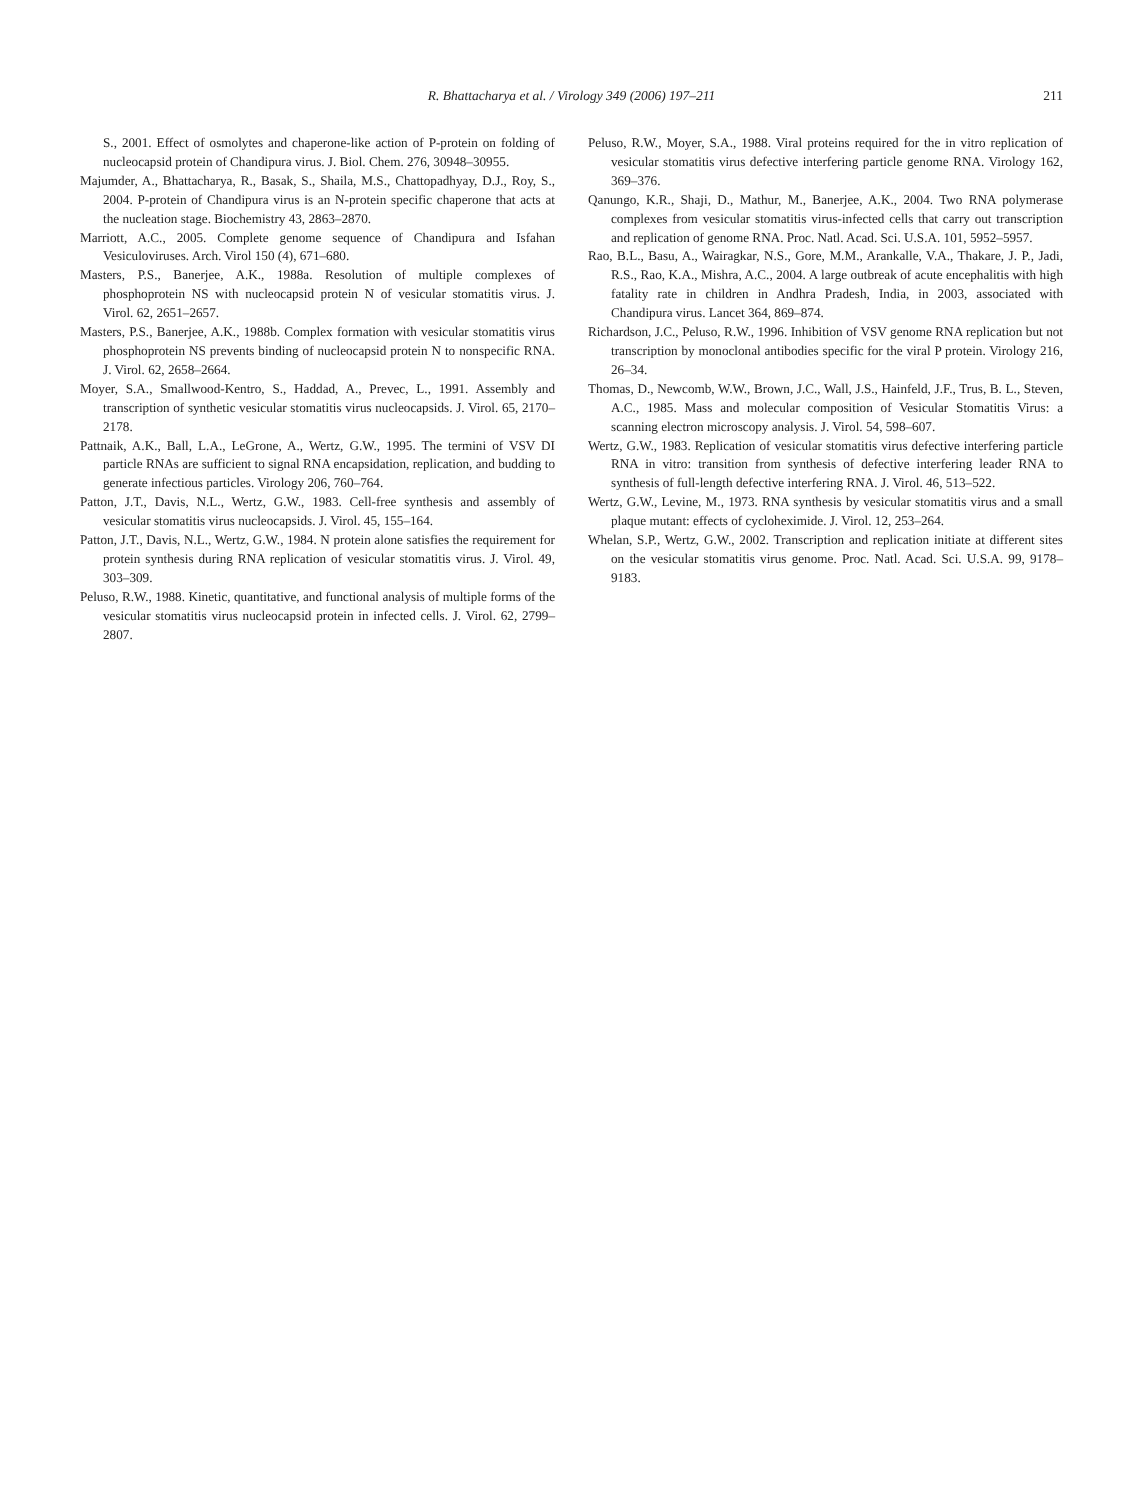R. Bhattacharya et al. / Virology 349 (2006) 197–211
211
S., 2001. Effect of osmolytes and chaperone-like action of P-protein on folding of nucleocapsid protein of Chandipura virus. J. Biol. Chem. 276, 30948–30955.
Majumder, A., Bhattacharya, R., Basak, S., Shaila, M.S., Chattopadhyay, D.J., Roy, S., 2004. P-protein of Chandipura virus is an N-protein specific chaperone that acts at the nucleation stage. Biochemistry 43, 2863–2870.
Marriott, A.C., 2005. Complete genome sequence of Chandipura and Isfahan Vesiculoviruses. Arch. Virol 150 (4), 671–680.
Masters, P.S., Banerjee, A.K., 1988a. Resolution of multiple complexes of phosphoprotein NS with nucleocapsid protein N of vesicular stomatitis virus. J. Virol. 62, 2651–2657.
Masters, P.S., Banerjee, A.K., 1988b. Complex formation with vesicular stomatitis virus phosphoprotein NS prevents binding of nucleocapsid protein N to nonspecific RNA. J. Virol. 62, 2658–2664.
Moyer, S.A., Smallwood-Kentro, S., Haddad, A., Prevec, L., 1991. Assembly and transcription of synthetic vesicular stomatitis virus nucleocapsids. J. Virol. 65, 2170–2178.
Pattnaik, A.K., Ball, L.A., LeGrone, A., Wertz, G.W., 1995. The termini of VSV DI particle RNAs are sufficient to signal RNA encapsidation, replication, and budding to generate infectious particles. Virology 206, 760–764.
Patton, J.T., Davis, N.L., Wertz, G.W., 1983. Cell-free synthesis and assembly of vesicular stomatitis virus nucleocapsids. J. Virol. 45, 155–164.
Patton, J.T., Davis, N.L., Wertz, G.W., 1984. N protein alone satisfies the requirement for protein synthesis during RNA replication of vesicular stomatitis virus. J. Virol. 49, 303–309.
Peluso, R.W., 1988. Kinetic, quantitative, and functional analysis of multiple forms of the vesicular stomatitis virus nucleocapsid protein in infected cells. J. Virol. 62, 2799–2807.
Peluso, R.W., Moyer, S.A., 1988. Viral proteins required for the in vitro replication of vesicular stomatitis virus defective interfering particle genome RNA. Virology 162, 369–376.
Qanungo, K.R., Shaji, D., Mathur, M., Banerjee, A.K., 2004. Two RNA polymerase complexes from vesicular stomatitis virus-infected cells that carry out transcription and replication of genome RNA. Proc. Natl. Acad. Sci. U.S.A. 101, 5952–5957.
Rao, B.L., Basu, A., Wairagkar, N.S., Gore, M.M., Arankalle, V.A., Thakare, J. P., Jadi, R.S., Rao, K.A., Mishra, A.C., 2004. A large outbreak of acute encephalitis with high fatality rate in children in Andhra Pradesh, India, in 2003, associated with Chandipura virus. Lancet 364, 869–874.
Richardson, J.C., Peluso, R.W., 1996. Inhibition of VSV genome RNA replication but not transcription by monoclonal antibodies specific for the viral P protein. Virology 216, 26–34.
Thomas, D., Newcomb, W.W., Brown, J.C., Wall, J.S., Hainfeld, J.F., Trus, B. L., Steven, A.C., 1985. Mass and molecular composition of Vesicular Stomatitis Virus: a scanning electron microscopy analysis. J. Virol. 54, 598–607.
Wertz, G.W., 1983. Replication of vesicular stomatitis virus defective interfering particle RNA in vitro: transition from synthesis of defective interfering leader RNA to synthesis of full-length defective interfering RNA. J. Virol. 46, 513–522.
Wertz, G.W., Levine, M., 1973. RNA synthesis by vesicular stomatitis virus and a small plaque mutant: effects of cycloheximide. J. Virol. 12, 253–264.
Whelan, S.P., Wertz, G.W., 2002. Transcription and replication initiate at different sites on the vesicular stomatitis virus genome. Proc. Natl. Acad. Sci. U.S.A. 99, 9178–9183.